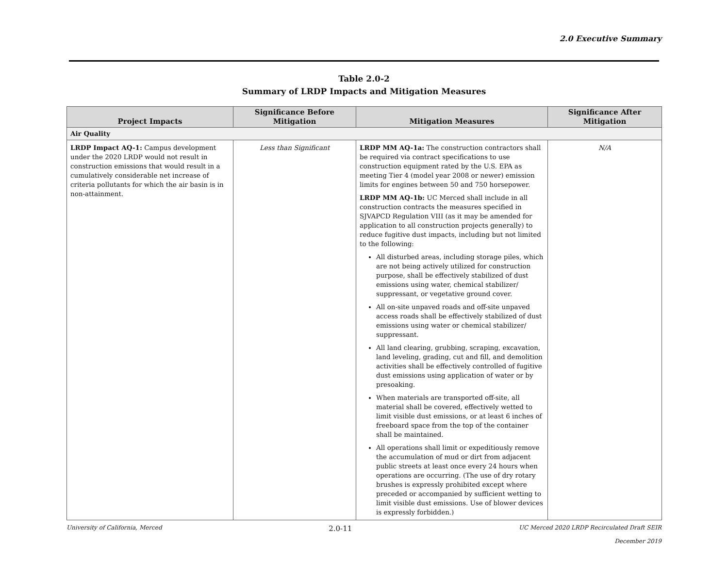2.0 Executive Summary
Table 2.0-2
Summary of LRDP Impacts and Mitigation Measures
| Project Impacts | Significance Before Mitigation | Mitigation Measures | Significance After Mitigation |
| --- | --- | --- | --- |
| Air Quality | | | |
| LRDP Impact AQ-1: Campus development under the 2020 LRDP would not result in construction emissions that would result in a cumulatively considerable net increase of criteria pollutants for which the air basin is in non-attainment. | Less than Significant | LRDP MM AQ-1a: The construction contractors shall be required via contract specifications to use construction equipment rated by the U.S. EPA as meeting Tier 4 (model year 2008 or newer) emission limits for engines between 50 and 750 horsepower. LRDP MM AQ-1b: UC Merced shall include in all construction contracts the measures specified in SJVAPCD Regulation VIII (as it may be amended for application to all construction projects generally) to reduce fugitive dust impacts, including but not limited to the following: All disturbed areas, including storage piles, which are not being actively utilized for construction purpose, shall be effectively stabilized of dust emissions using water, chemical stabilizer/ suppressant, or vegetative ground cover. All on-site unpaved roads and off-site unpaved access roads shall be effectively stabilized of dust emissions using water or chemical stabilizer/ suppressant. All land clearing, grubbing, scraping, excavation, land leveling, grading, cut and fill, and demolition activities shall be effectively controlled of fugitive dust emissions using application of water or by presoaking. When materials are transported off-site, all material shall be covered, effectively wetted to limit visible dust emissions, or at least 6 inches of freeboard space from the top of the container shall be maintained. All operations shall limit or expeditiously remove the accumulation of mud or dirt from adjacent public streets at least once every 24 hours when operations are occurring. (The use of dry rotary brushes is expressly prohibited except where preceded or accompanied by sufficient wetting to limit visible dust emissions. Use of blower devices is expressly forbidden.) | N/A |
University of California, Merced 2.0-11 UC Merced 2020 LRDP Recirculated Draft SEIR
December 2019